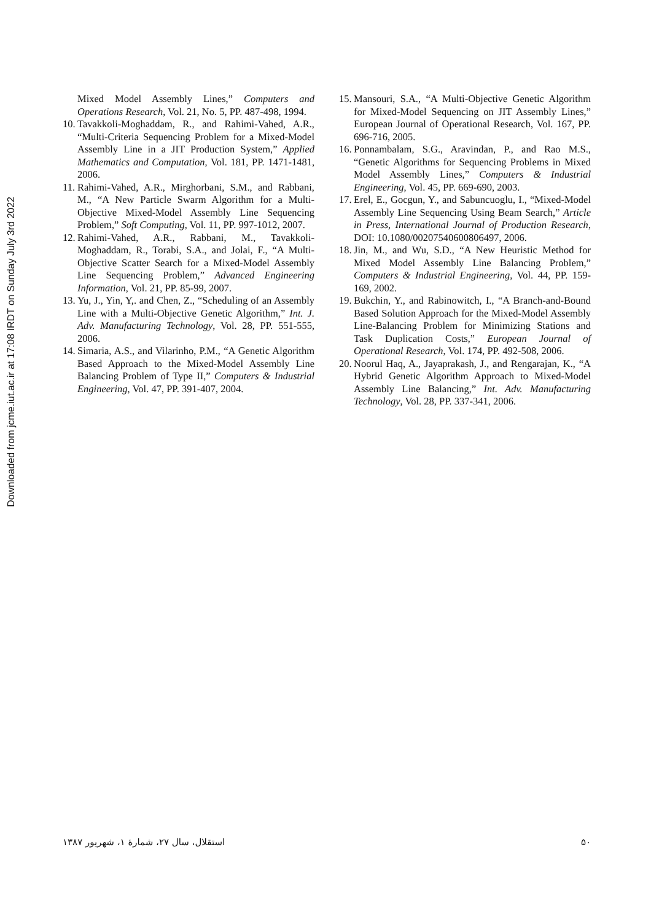Downloaded from jcme.iut.ac.ir at 17:08 IRDT on Sunday July 3rd 2022
Mixed Model Assembly Lines,” Computers and Operations Research, Vol. 21, No. 5, PP. 487-498, 1994.
10.
Tavakkoli-Moghaddam, R., and Rahimi-Vahed, A.R., “Multi-Criteria Sequencing Problem for a Mixed-Model Assembly Line in a JIT Production System,” Applied Mathematics and Computation, Vol. 181, PP. 1471-1481, 2006.
11.
Rahimi-Vahed, A.R., Mirghorbani, S.M., and Rabbani, M., “A New Particle Swarm Algorithm for a Multi-Objective Mixed-Model Assembly Line Sequencing Problem,” Soft Computing, Vol. 11, PP. 997-1012, 2007.
12.
Rahimi-Vahed, A.R., Rabbani, M., Tavakkoli-Moghaddam, R., Torabi, S.A., and Jolai, F., “A Multi-Objective Scatter Search for a Mixed-Model Assembly Line Sequencing Problem,” Advanced Engineering Information, Vol. 21, PP. 85-99, 2007.
13.
Yu, J., Yin, Y,. and Chen, Z., “Scheduling of an Assembly Line with a Multi-Objective Genetic Algorithm,” Int. J. Adv. Manufacturing Technology, Vol. 28, PP. 551-555, 2006.
14.
Simaria, A.S., and Vilarinho, P.M., “A Genetic Algorithm Based Approach to the Mixed-Model Assembly Line Balancing Problem of Type II,” Computers & Industrial Engineering, Vol. 47, PP. 391-407, 2004.
15.
Mansouri, S.A., “A Multi-Objective Genetic Algorithm for Mixed-Model Sequencing on JIT Assembly Lines,” European Journal of Operational Research, Vol. 167, PP. 696-716, 2005.
16.
Ponnambalam, S.G., Aravindan, P., and Rao M.S., “Genetic Algorithms for Sequencing Problems in Mixed Model Assembly Lines,” Computers & Industrial Engineering, Vol. 45, PP. 669-690, 2003.
17.
Erel, E., Gocgun, Y., and Sabuncuoglu, I., “Mixed-Model Assembly Line Sequencing Using Beam Search,” Article in Press, International Journal of Production Research, DOI: 10.1080/00207540600806497, 2006.
18.
Jin, M., and Wu, S.D., “A New Heuristic Method for Mixed Model Assembly Line Balancing Problem,” Computers & Industrial Engineering, Vol. 44, PP. 159-169, 2002.
19.
Bukchin, Y., and Rabinowitch, I., “A Branch-and-Bound Based Solution Approach for the Mixed-Model Assembly Line-Balancing Problem for Minimizing Stations and Task Duplication Costs,” European Journal of Operational Research, Vol. 174, PP. 492-508, 2006.
20.
Noorul Haq, A., Jayaprakash, J., and Rengarajan, K., “A Hybrid Genetic Algorithm Approach to Mixed-Model Assembly Line Balancing,” Int. Adv. Manufacturing Technology, Vol. 28, PP. 337-341, 2006.
استقلال، سال ۲۷، شمارهٔ ۱، شهریور ۱۳۸۷ ۵۰